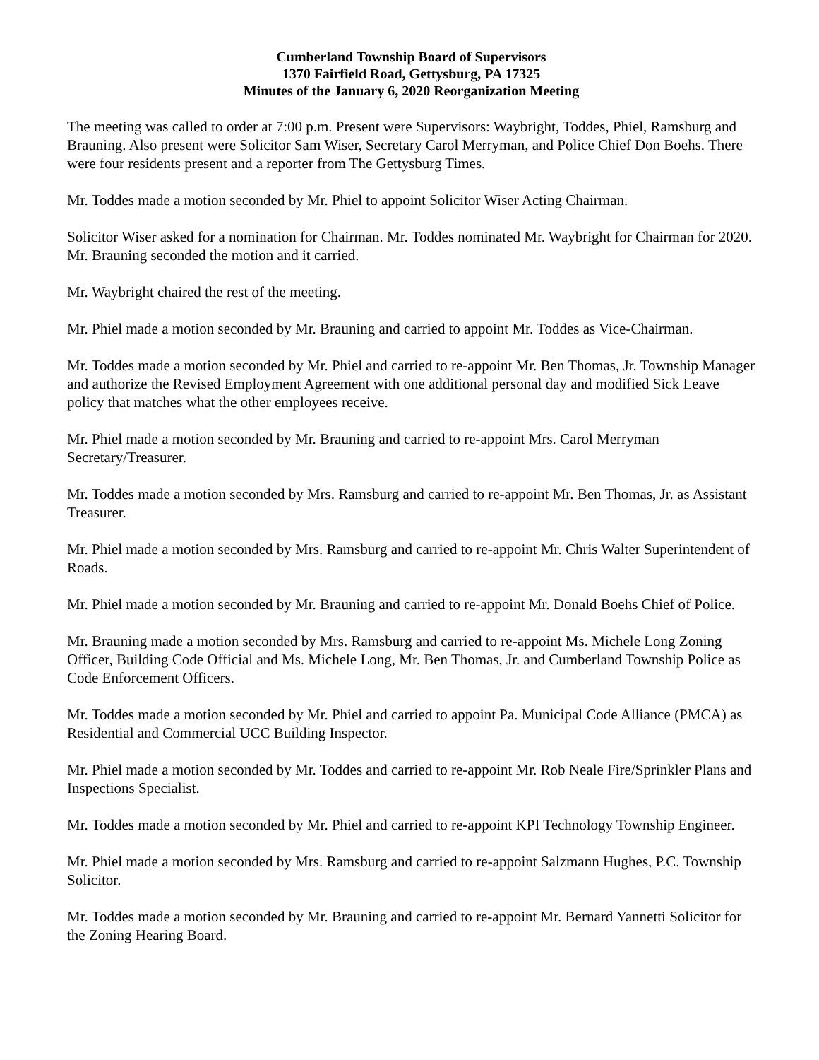Cumberland Township Board of Supervisors
1370 Fairfield Road, Gettysburg, PA 17325
Minutes of the January 6, 2020 Reorganization Meeting
The meeting was called to order at 7:00 p.m. Present were Supervisors: Waybright, Toddes, Phiel, Ramsburg and Brauning. Also present were Solicitor Sam Wiser, Secretary Carol Merryman, and Police Chief Don Boehs. There were four residents present and a reporter from The Gettysburg Times.
Mr. Toddes made a motion seconded by Mr. Phiel to appoint Solicitor Wiser Acting Chairman.
Solicitor Wiser asked for a nomination for Chairman. Mr. Toddes nominated Mr. Waybright for Chairman for 2020. Mr. Brauning seconded the motion and it carried.
Mr. Waybright chaired the rest of the meeting.
Mr. Phiel made a motion seconded by Mr. Brauning and carried to appoint Mr. Toddes as Vice-Chairman.
Mr. Toddes made a motion seconded by Mr. Phiel and carried to re-appoint Mr. Ben Thomas, Jr. Township Manager and authorize the Revised Employment Agreement with one additional personal day and modified Sick Leave policy that matches what the other employees receive.
Mr. Phiel made a motion seconded by Mr. Brauning and carried to re-appoint Mrs. Carol Merryman Secretary/Treasurer.
Mr. Toddes made a motion seconded by Mrs. Ramsburg and carried to re-appoint Mr. Ben Thomas, Jr. as Assistant Treasurer.
Mr. Phiel made a motion seconded by Mrs. Ramsburg and carried to re-appoint Mr. Chris Walter Superintendent of Roads.
Mr. Phiel made a motion seconded by Mr. Brauning and carried to re-appoint Mr. Donald Boehs Chief of Police.
Mr. Brauning made a motion seconded by Mrs. Ramsburg and carried to re-appoint Ms. Michele Long Zoning Officer, Building Code Official and Ms. Michele Long, Mr. Ben Thomas, Jr. and Cumberland Township Police as Code Enforcement Officers.
Mr. Toddes made a motion seconded by Mr. Phiel and carried to appoint Pa. Municipal Code Alliance (PMCA) as Residential and Commercial UCC Building Inspector.
Mr. Phiel made a motion seconded by Mr. Toddes and carried to re-appoint Mr. Rob Neale Fire/Sprinkler Plans and Inspections Specialist.
Mr. Toddes made a motion seconded by Mr. Phiel and carried to re-appoint KPI Technology Township Engineer.
Mr. Phiel made a motion seconded by Mrs. Ramsburg and carried to re-appoint Salzmann Hughes, P.C. Township Solicitor.
Mr. Toddes made a motion seconded by Mr. Brauning and carried to re-appoint Mr. Bernard Yannetti Solicitor for the Zoning Hearing Board.